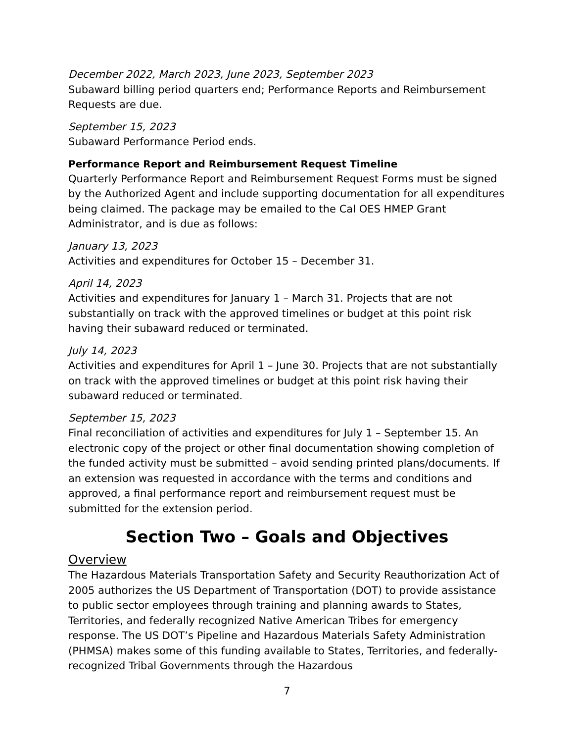December 2022, March 2023, June 2023, September 2023
Subaward billing period quarters end; Performance Reports and Reimbursement Requests are due.
September 15, 2023
Subaward Performance Period ends.
Performance Report and Reimbursement Request Timeline
Quarterly Performance Report and Reimbursement Request Forms must be signed by the Authorized Agent and include supporting documentation for all expenditures being claimed. The package may be emailed to the Cal OES HMEP Grant Administrator, and is due as follows:
January 13, 2023
Activities and expenditures for October 15 – December 31.
April 14, 2023
Activities and expenditures for January 1 – March 31. Projects that are not substantially on track with the approved timelines or budget at this point risk having their subaward reduced or terminated.
July 14, 2023
Activities and expenditures for April 1 – June 30. Projects that are not substantially on track with the approved timelines or budget at this point risk having their subaward reduced or terminated.
September 15, 2023
Final reconciliation of activities and expenditures for July 1 – September 15. An electronic copy of the project or other final documentation showing completion of the funded activity must be submitted – avoid sending printed plans/documents. If an extension was requested in accordance with the terms and conditions and approved, a final performance report and reimbursement request must be submitted for the extension period.
Section Two – Goals and Objectives
Overview
The Hazardous Materials Transportation Safety and Security Reauthorization Act of 2005 authorizes the US Department of Transportation (DOT) to provide assistance to public sector employees through training and planning awards to States, Territories, and federally recognized Native American Tribes for emergency response. The US DOT’s Pipeline and Hazardous Materials Safety Administration (PHMSA) makes some of this funding available to States, Territories, and federally-recognized Tribal Governments through the Hazardous
7